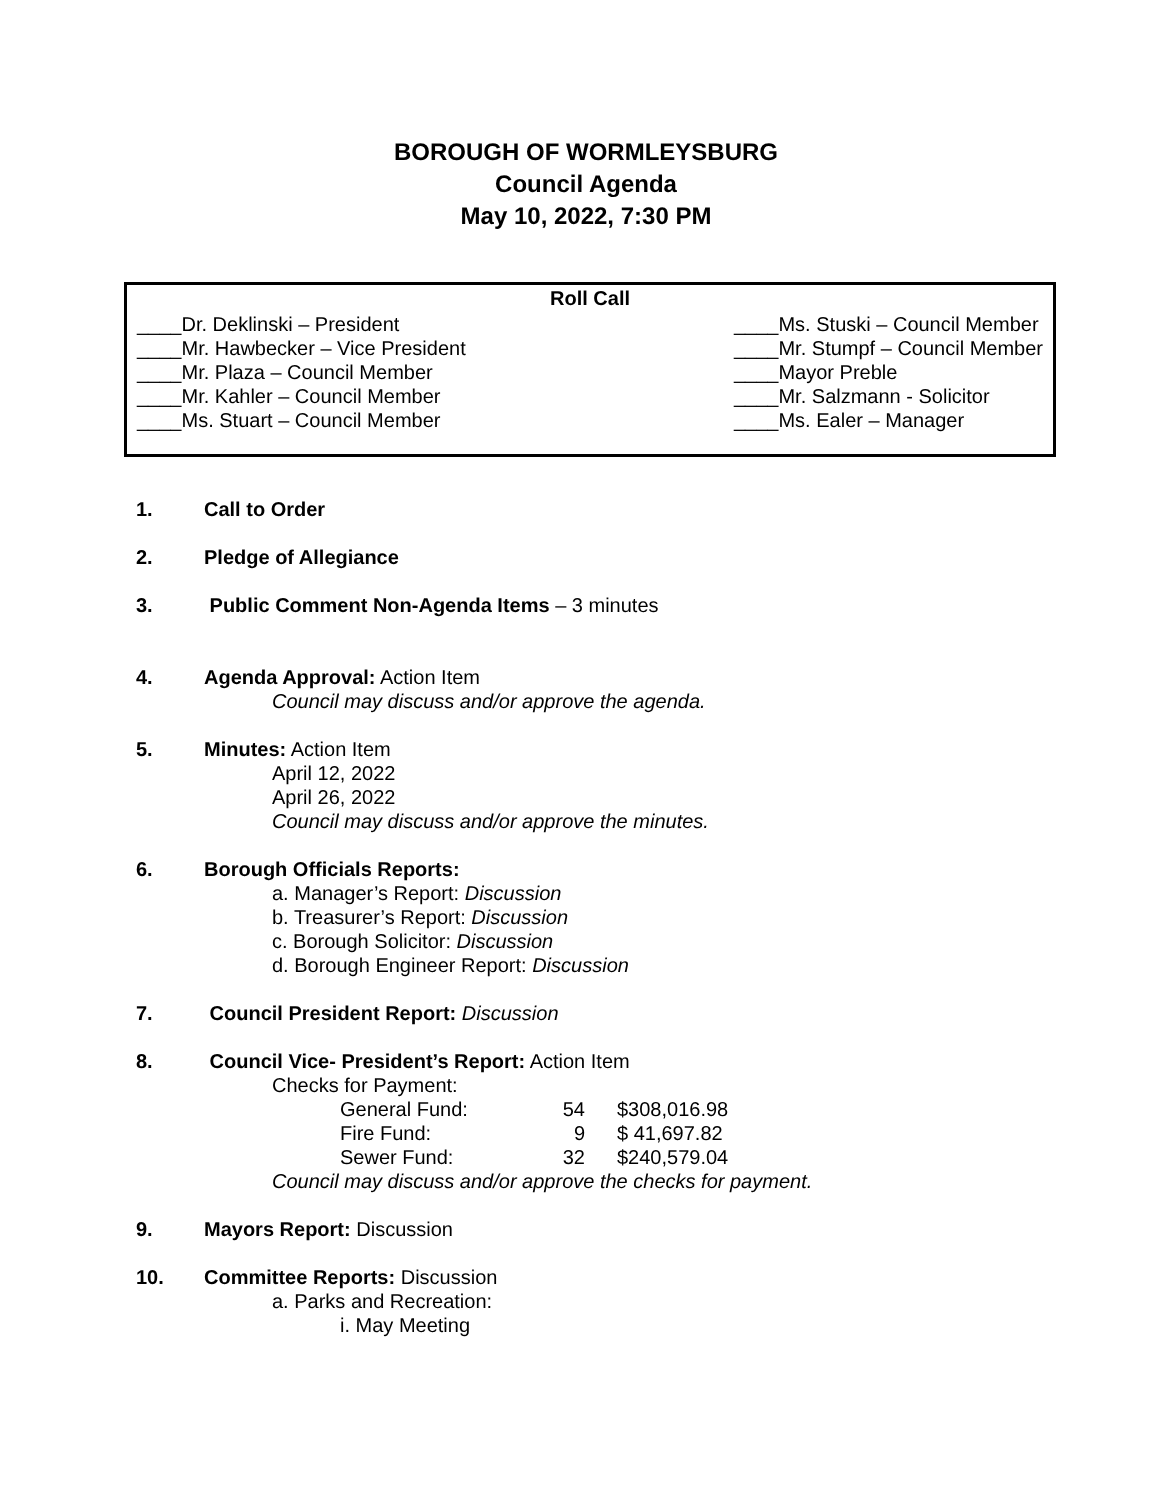BOROUGH OF WORMLEYSBURG
Council Agenda
May 10, 2022, 7:30 PM
Roll Call
____Dr. Deklinski – President
____Mr. Hawbecker – Vice President
____Mr. Plaza – Council Member
____Mr. Kahler – Council Member
____Ms. Stuart – Council Member
____Ms. Stuski – Council Member
____Mr. Stumpf – Council Member
____Mayor Preble
____Mr. Salzmann - Solicitor
____Ms. Ealer – Manager
1. Call to Order
2. Pledge of Allegiance
3. Public Comment Non-Agenda Items – 3 minutes
4. Agenda Approval: Action Item
Council may discuss and/or approve the agenda.
5. Minutes: Action Item
April 12, 2022
April 26, 2022
Council may discuss and/or approve the minutes.
6. Borough Officials Reports:
a. Manager’s Report: Discussion
b. Treasurer’s Report: Discussion
c. Borough Solicitor: Discussion
d. Borough Engineer Report: Discussion
7. Council President Report: Discussion
8. Council Vice- President’s Report: Action Item
Checks for Payment:
| General Fund: | 54 | $308,016.98 |
| Fire Fund: | 9 | $ 41,697.82 |
| Sewer Fund: | 32 | $240,579.04 |
Council may discuss and/or approve the checks for payment.
9. Mayors Report: Discussion
10. Committee Reports: Discussion
a. Parks and Recreation:
i. May Meeting